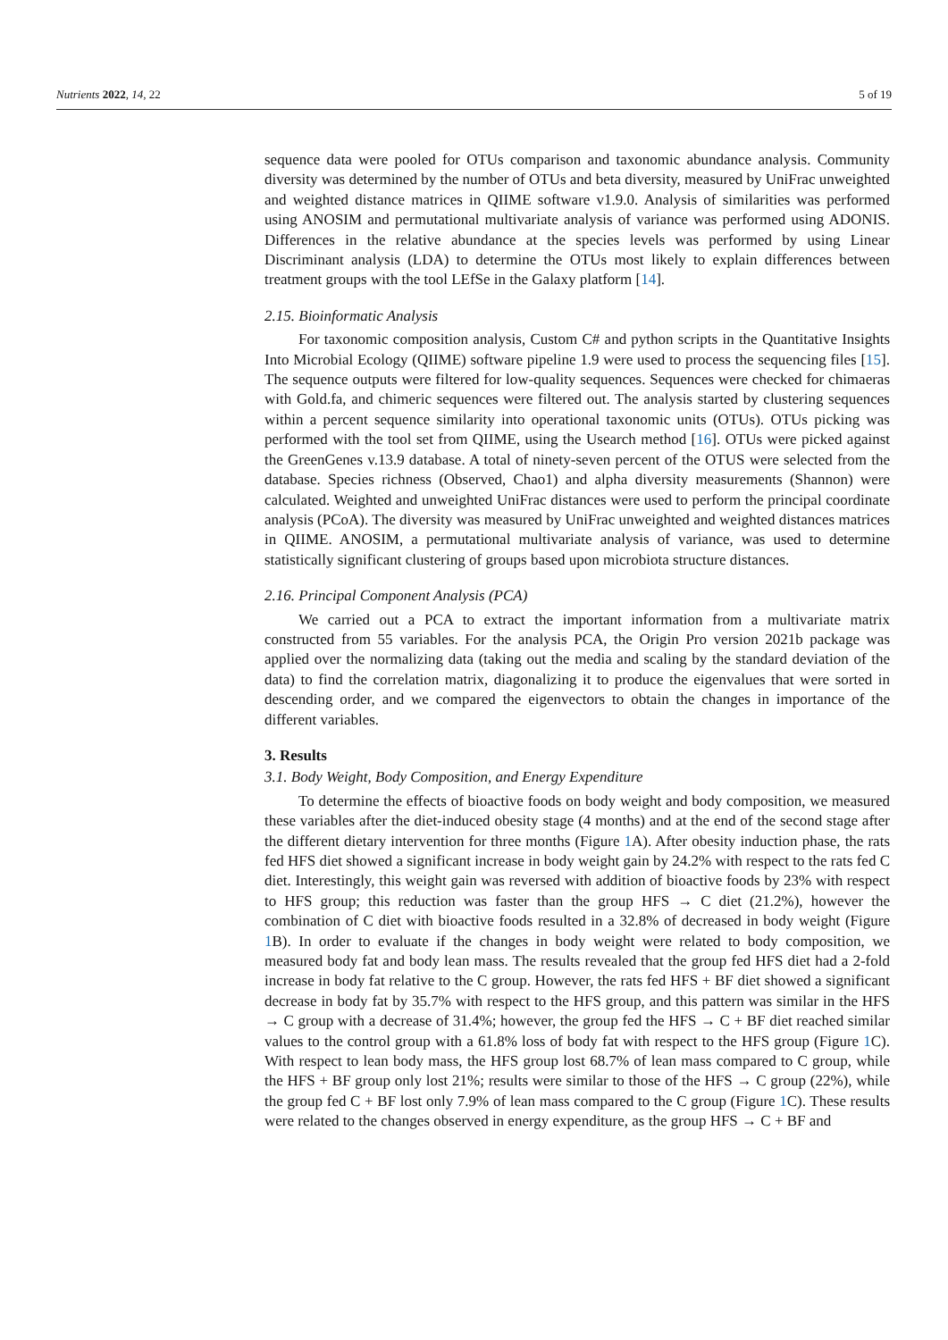Nutrients 2022, 14, 22 5 of 19
sequence data were pooled for OTUs comparison and taxonomic abundance analysis. Community diversity was determined by the number of OTUs and beta diversity, measured by UniFrac unweighted and weighted distance matrices in QIIME software v1.9.0. Analysis of similarities was performed using ANOSIM and permutational multivariate analysis of variance was performed using ADONIS. Differences in the relative abundance at the species levels was performed by using Linear Discriminant analysis (LDA) to determine the OTUs most likely to explain differences between treatment groups with the tool LEfSe in the Galaxy platform [14].
2.15. Bioinformatic Analysis
For taxonomic composition analysis, Custom C# and python scripts in the Quantitative Insights Into Microbial Ecology (QIIME) software pipeline 1.9 were used to process the sequencing files [15]. The sequence outputs were filtered for low-quality sequences. Sequences were checked for chimaeras with Gold.fa, and chimeric sequences were filtered out. The analysis started by clustering sequences within a percent sequence similarity into operational taxonomic units (OTUs). OTUs picking was performed with the tool set from QIIME, using the Usearch method [16]. OTUs were picked against the GreenGenes v.13.9 database. A total of ninety-seven percent of the OTUS were selected from the database. Species richness (Observed, Chao1) and alpha diversity measurements (Shannon) were calculated. Weighted and unweighted UniFrac distances were used to perform the principal coordinate analysis (PCoA). The diversity was measured by UniFrac unweighted and weighted distances matrices in QIIME. ANOSIM, a permutational multivariate analysis of variance, was used to determine statistically significant clustering of groups based upon microbiota structure distances.
2.16. Principal Component Analysis (PCA)
We carried out a PCA to extract the important information from a multivariate matrix constructed from 55 variables. For the analysis PCA, the Origin Pro version 2021b package was applied over the normalizing data (taking out the media and scaling by the standard deviation of the data) to find the correlation matrix, diagonalizing it to produce the eigenvalues that were sorted in descending order, and we compared the eigenvectors to obtain the changes in importance of the different variables.
3. Results
3.1. Body Weight, Body Composition, and Energy Expenditure
To determine the effects of bioactive foods on body weight and body composition, we measured these variables after the diet-induced obesity stage (4 months) and at the end of the second stage after the different dietary intervention for three months (Figure 1 A). After obesity induction phase, the rats fed HFS diet showed a significant increase in body weight gain by 24.2% with respect to the rats fed C diet. Interestingly, this weight gain was reversed with addition of bioactive foods by 23% with respect to HFS group; this reduction was faster than the group HFS → C diet (21.2%), however the combination of C diet with bioactive foods resulted in a 32.8% of decreased in body weight (Figure 1 B). In order to evaluate if the changes in body weight were related to body composition, we measured body fat and body lean mass. The results revealed that the group fed HFS diet had a 2-fold increase in body fat relative to the C group. However, the rats fed HFS + BF diet showed a significant decrease in body fat by 35.7% with respect to the HFS group, and this pattern was similar in the HFS → C group with a decrease of 31.4%; however, the group fed the HFS → C + BF diet reached similar values to the control group with a 61.8% loss of body fat with respect to the HFS group (Figure 1 C). With respect to lean body mass, the HFS group lost 68.7% of lean mass compared to C group, while the HFS + BF group only lost 21%; results were similar to those of the HFS → C group (22%), while the group fed C + BF lost only 7.9% of lean mass compared to the C group (Figure 1 C). These results were related to the changes observed in energy expenditure, as the group HFS → C + BF and